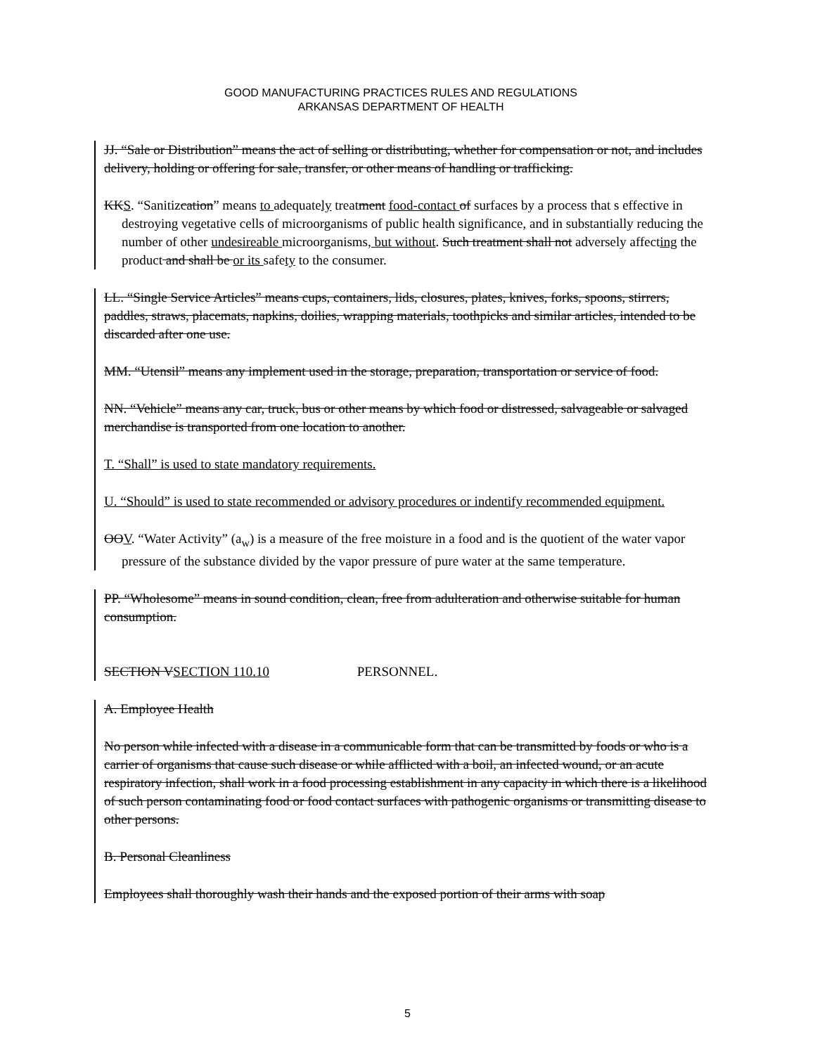GOOD MANUFACTURING PRACTICES RULES AND REGULATIONS
ARKANSAS DEPARTMENT OF HEALTH
JJ. “Sale or Distribution” means the act of selling or distributing, whether for compensation or not, and includes delivery, holding or offering for sale, transfer, or other means of handling or trafficking.
KKS. “Sanitizcation” means to adequately treatment food-contact of surfaces by a process that s effective in destroying vegetative cells of microorganisms of public health significance, and in substantially reducing the number of other undesireable microorganisms, but without. Such treatment shall not adversely affecting the product and shall be or its safety to the consumer.
LL. “Single Service Articles” means cups, containers, lids, closures, plates, knives, forks, spoons, stirrers, paddles, straws, placemats, napkins, doilies, wrapping materials, toothpicks and similar articles, intended to be discarded after one use.
MM. “Utensil” means any implement used in the storage, preparation, transportation or service of food.
NN. “Vehicle” means any car, truck, bus or other means by which food or distressed, salvageable or salvaged merchandise is transported from one location to another.
T. “Shall” is used to state mandatory requirements.
U. “Should” is used to state recommended or advisory procedures or indentify recommended equipment.
OOV. “Water Activity” (a<sub>w</sub>) is a measure of the free moisture in a food and is the quotient of the water vapor pressure of the substance divided by the vapor pressure of pure water at the same temperature.
PP. “Wholesome” means in sound condition, clean, free from adulteration and otherwise suitable for human consumption.
SECTION VSECTION 110.10 PERSONNEL.
A. Employee Health
No person while infected with a disease in a communicable form that can be transmitted by foods or who is a carrier of organisms that cause such disease or while afflicted with a boil, an infected wound, or an acute respiratory infection, shall work in a food processing establishment in any capacity in which there is a likelihood of such person contaminating food or food contact surfaces with pathogenic organisms or transmitting disease to other persons.
B. Personal Cleanliness
Employees shall thoroughly wash their hands and the exposed portion of their arms with soap
5